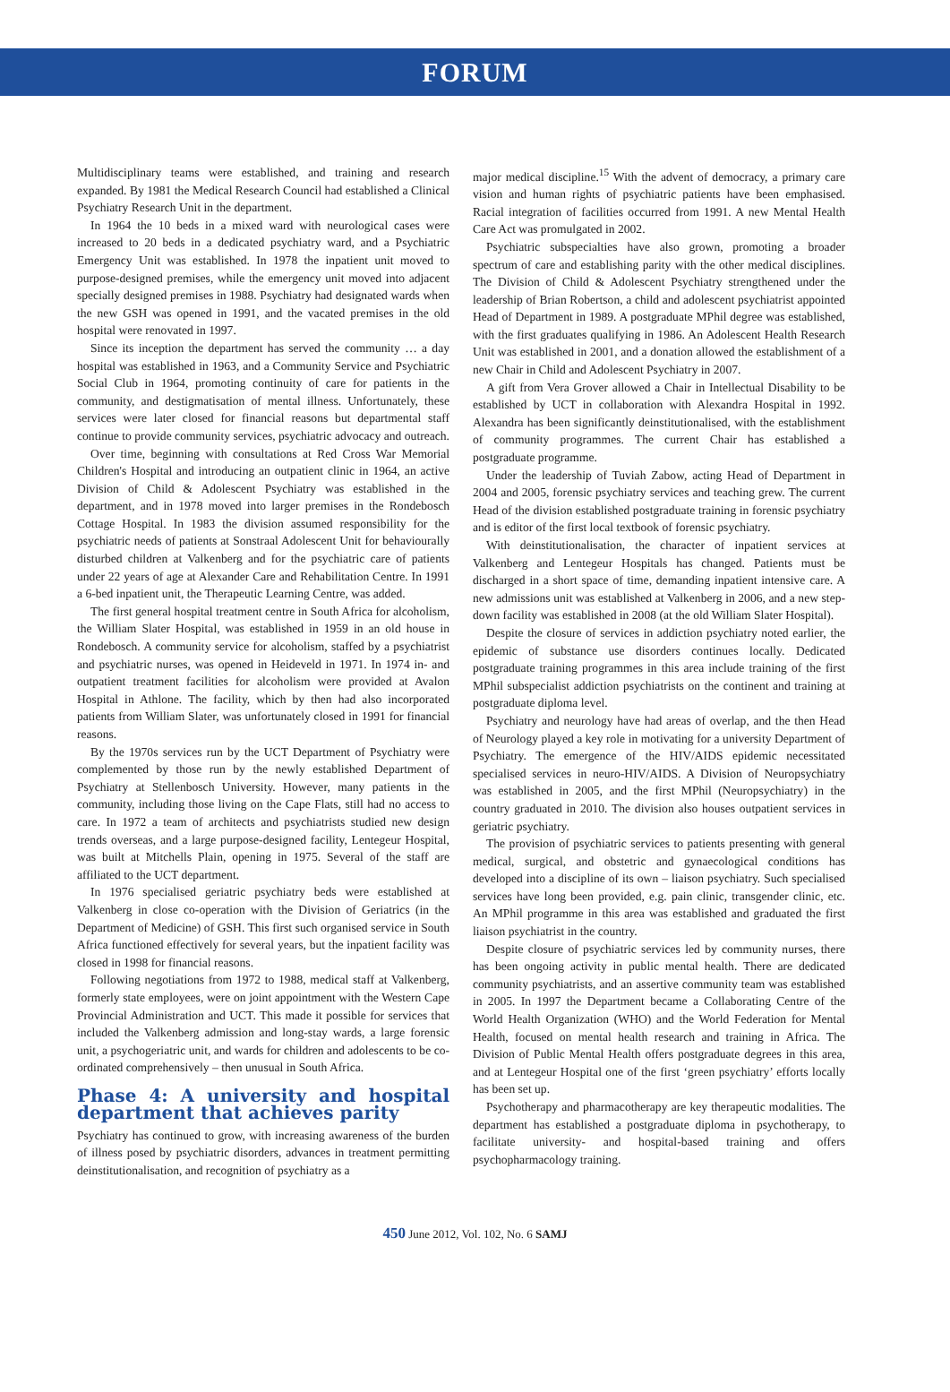FORUM
Multidisciplinary teams were established, and training and research expanded. By 1981 the Medical Research Council had established a Clinical Psychiatry Research Unit in the department.
In 1964 the 10 beds in a mixed ward with neurological cases were increased to 20 beds in a dedicated psychiatry ward, and a Psychiatric Emergency Unit was established. In 1978 the inpatient unit moved to purpose-designed premises, while the emergency unit moved into adjacent specially designed premises in 1988. Psychiatry had designated wards when the new GSH was opened in 1991, and the vacated premises in the old hospital were renovated in 1997.
Since its inception the department has served the community … a day hospital was established in 1963, and a Community Service and Psychiatric Social Club in 1964, promoting continuity of care for patients in the community, and destigmatisation of mental illness. Unfortunately, these services were later closed for financial reasons but departmental staff continue to provide community services, psychiatric advocacy and outreach.
Over time, beginning with consultations at Red Cross War Memorial Children's Hospital and introducing an outpatient clinic in 1964, an active Division of Child & Adolescent Psychiatry was established in the department, and in 1978 moved into larger premises in the Rondebosch Cottage Hospital. In 1983 the division assumed responsibility for the psychiatric needs of patients at Sonstraal Adolescent Unit for behaviourally disturbed children at Valkenberg and for the psychiatric care of patients under 22 years of age at Alexander Care and Rehabilitation Centre. In 1991 a 6-bed inpatient unit, the Therapeutic Learning Centre, was added.
The first general hospital treatment centre in South Africa for alcoholism, the William Slater Hospital, was established in 1959 in an old house in Rondebosch. A community service for alcoholism, staffed by a psychiatrist and psychiatric nurses, was opened in Heideveld in 1971. In 1974 in- and outpatient treatment facilities for alcoholism were provided at Avalon Hospital in Athlone. The facility, which by then had also incorporated patients from William Slater, was unfortunately closed in 1991 for financial reasons.
By the 1970s services run by the UCT Department of Psychiatry were complemented by those run by the newly established Department of Psychiatry at Stellenbosch University. However, many patients in the community, including those living on the Cape Flats, still had no access to care. In 1972 a team of architects and psychiatrists studied new design trends overseas, and a large purpose-designed facility, Lentegeur Hospital, was built at Mitchells Plain, opening in 1975. Several of the staff are affiliated to the UCT department.
In 1976 specialised geriatric psychiatry beds were established at Valkenberg in close co-operation with the Division of Geriatrics (in the Department of Medicine) of GSH. This first such organised service in South Africa functioned effectively for several years, but the inpatient facility was closed in 1998 for financial reasons.
Following negotiations from 1972 to 1988, medical staff at Valkenberg, formerly state employees, were on joint appointment with the Western Cape Provincial Administration and UCT. This made it possible for services that included the Valkenberg admission and long-stay wards, a large forensic unit, a psychogeriatric unit, and wards for children and adolescents to be co-ordinated comprehensively – then unusual in South Africa.
Phase 4: A university and hospital department that achieves parity
Psychiatry has continued to grow, with increasing awareness of the burden of illness posed by psychiatric disorders, advances in treatment permitting deinstitutionalisation, and recognition of psychiatry as a
major medical discipline.<sup>15</sup> With the advent of democracy, a primary care vision and human rights of psychiatric patients have been emphasised. Racial integration of facilities occurred from 1991. A new Mental Health Care Act was promulgated in 2002.
Psychiatric subspecialties have also grown, promoting a broader spectrum of care and establishing parity with the other medical disciplines. The Division of Child & Adolescent Psychiatry strengthened under the leadership of Brian Robertson, a child and adolescent psychiatrist appointed Head of Department in 1989. A postgraduate MPhil degree was established, with the first graduates qualifying in 1986. An Adolescent Health Research Unit was established in 2001, and a donation allowed the establishment of a new Chair in Child and Adolescent Psychiatry in 2007.
A gift from Vera Grover allowed a Chair in Intellectual Disability to be established by UCT in collaboration with Alexandra Hospital in 1992. Alexandra has been significantly deinstitutionalised, with the establishment of community programmes. The current Chair has established a postgraduate programme.
Under the leadership of Tuviah Zabow, acting Head of Department in 2004 and 2005, forensic psychiatry services and teaching grew. The current Head of the division established postgraduate training in forensic psychiatry and is editor of the first local textbook of forensic psychiatry.
With deinstitutionalisation, the character of inpatient services at Valkenberg and Lentegeur Hospitals has changed. Patients must be discharged in a short space of time, demanding inpatient intensive care. A new admissions unit was established at Valkenberg in 2006, and a new step-down facility was established in 2008 (at the old William Slater Hospital).
Despite the closure of services in addiction psychiatry noted earlier, the epidemic of substance use disorders continues locally. Dedicated postgraduate training programmes in this area include training of the first MPhil subspecialist addiction psychiatrists on the continent and training at postgraduate diploma level.
Psychiatry and neurology have had areas of overlap, and the then Head of Neurology played a key role in motivating for a university Department of Psychiatry. The emergence of the HIV/AIDS epidemic necessitated specialised services in neuro-HIV/AIDS. A Division of Neuropsychiatry was established in 2005, and the first MPhil (Neuropsychiatry) in the country graduated in 2010. The division also houses outpatient services in geriatric psychiatry.
The provision of psychiatric services to patients presenting with general medical, surgical, and obstetric and gynaecological conditions has developed into a discipline of its own – liaison psychiatry. Such specialised services have long been provided, e.g. pain clinic, transgender clinic, etc. An MPhil programme in this area was established and graduated the first liaison psychiatrist in the country.
Despite closure of psychiatric services led by community nurses, there has been ongoing activity in public mental health. There are dedicated community psychiatrists, and an assertive community team was established in 2005. In 1997 the Department became a Collaborating Centre of the World Health Organization (WHO) and the World Federation for Mental Health, focused on mental health research and training in Africa. The Division of Public Mental Health offers postgraduate degrees in this area, and at Lentegeur Hospital one of the first ‘green psychiatry’ efforts locally has been set up.
Psychotherapy and pharmacotherapy are key therapeutic modalities. The department has established a postgraduate diploma in psychotherapy, to facilitate university- and hospital-based training and offers psychopharmacology training.
450 June 2012, Vol. 102, No. 6 SAMJ